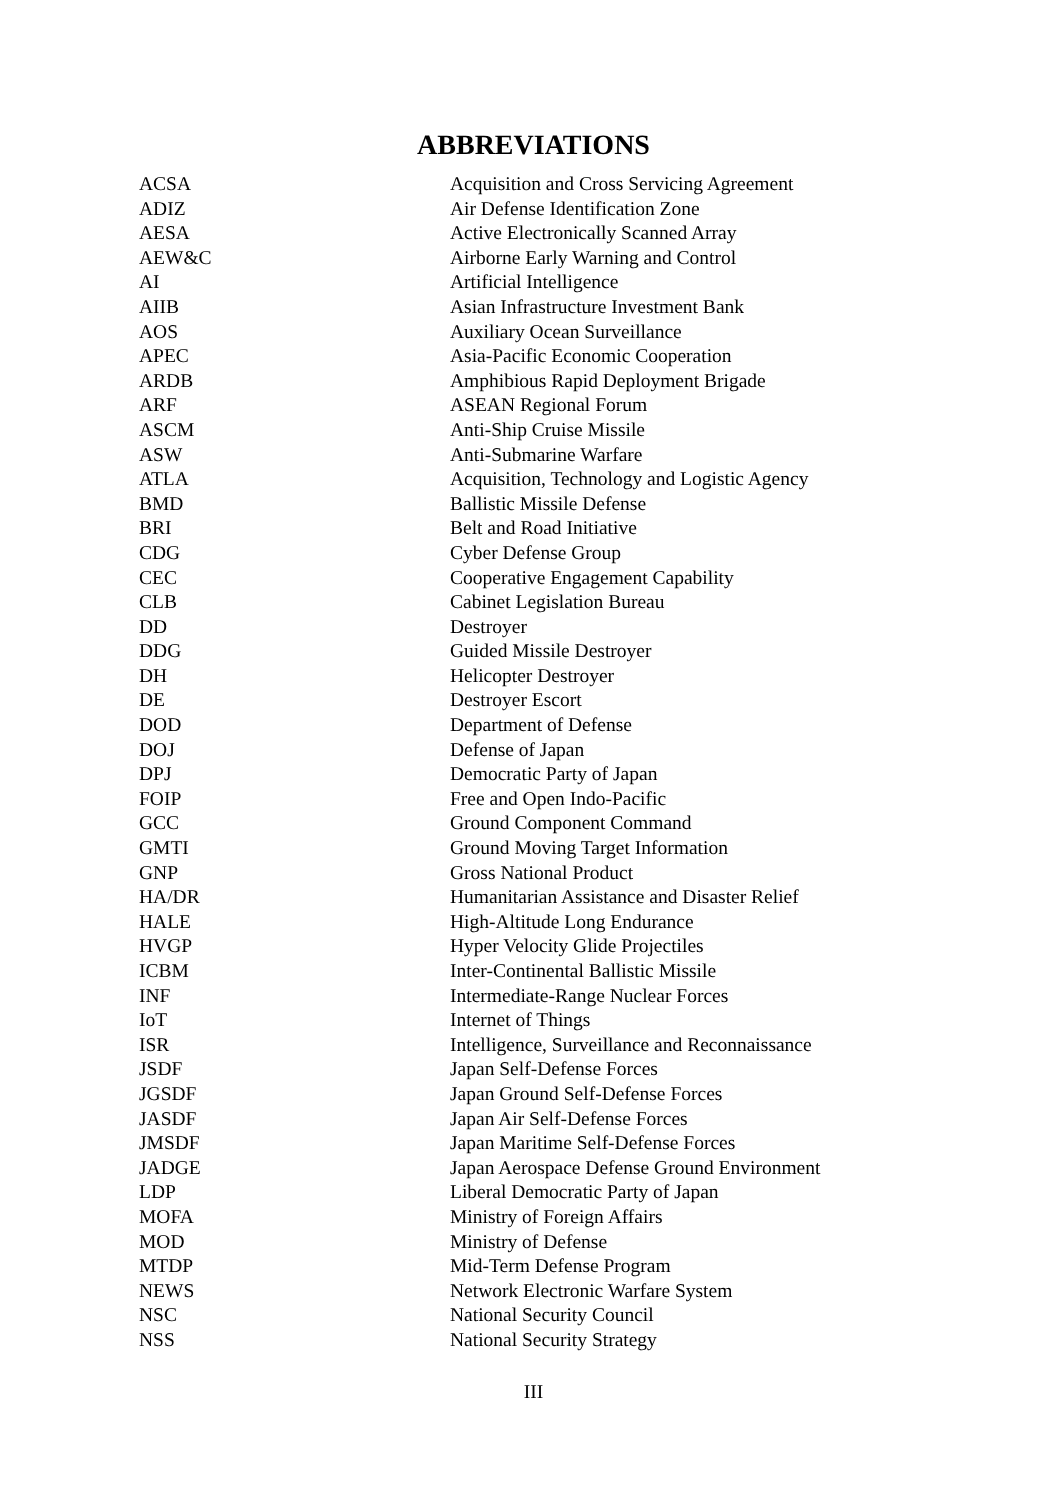ABBREVIATIONS
| ACSA | Acquisition and Cross Servicing Agreement |
| ADIZ | Air Defense Identification Zone |
| AESA | Active Electronically Scanned Array |
| AEW&C | Airborne Early Warning and Control |
| AI | Artificial Intelligence |
| AIIB | Asian Infrastructure Investment Bank |
| AOS | Auxiliary Ocean Surveillance |
| APEC | Asia-Pacific Economic Cooperation |
| ARDB | Amphibious Rapid Deployment Brigade |
| ARF | ASEAN Regional Forum |
| ASCM | Anti-Ship Cruise Missile |
| ASW | Anti-Submarine Warfare |
| ATLA | Acquisition, Technology and Logistic Agency |
| BMD | Ballistic Missile Defense |
| BRI | Belt and Road Initiative |
| CDG | Cyber Defense Group |
| CEC | Cooperative Engagement Capability |
| CLB | Cabinet Legislation Bureau |
| DD | Destroyer |
| DDG | Guided Missile Destroyer |
| DH | Helicopter Destroyer |
| DE | Destroyer Escort |
| DOD | Department of Defense |
| DOJ | Defense of Japan |
| DPJ | Democratic Party of Japan |
| FOIP | Free and Open Indo-Pacific |
| GCC | Ground Component Command |
| GMTI | Ground Moving Target Information |
| GNP | Gross National Product |
| HA/DR | Humanitarian Assistance and Disaster Relief |
| HALE | High-Altitude Long Endurance |
| HVGP | Hyper Velocity Glide Projectiles |
| ICBM | Inter-Continental Ballistic Missile |
| INF | Intermediate-Range Nuclear Forces |
| IoT | Internet of Things |
| ISR | Intelligence, Surveillance and Reconnaissance |
| JSDF | Japan Self-Defense Forces |
| JGSDF | Japan Ground Self-Defense Forces |
| JASDF | Japan Air Self-Defense Forces |
| JMSDF | Japan Maritime Self-Defense Forces |
| JADGE | Japan Aerospace Defense Ground Environment |
| LDP | Liberal Democratic Party of Japan |
| MOFA | Ministry of Foreign Affairs |
| MOD | Ministry of Defense |
| MTDP | Mid-Term Defense Program |
| NEWS | Network Electronic Warfare System |
| NSC | National Security Council |
| NSS | National Security Strategy |
III